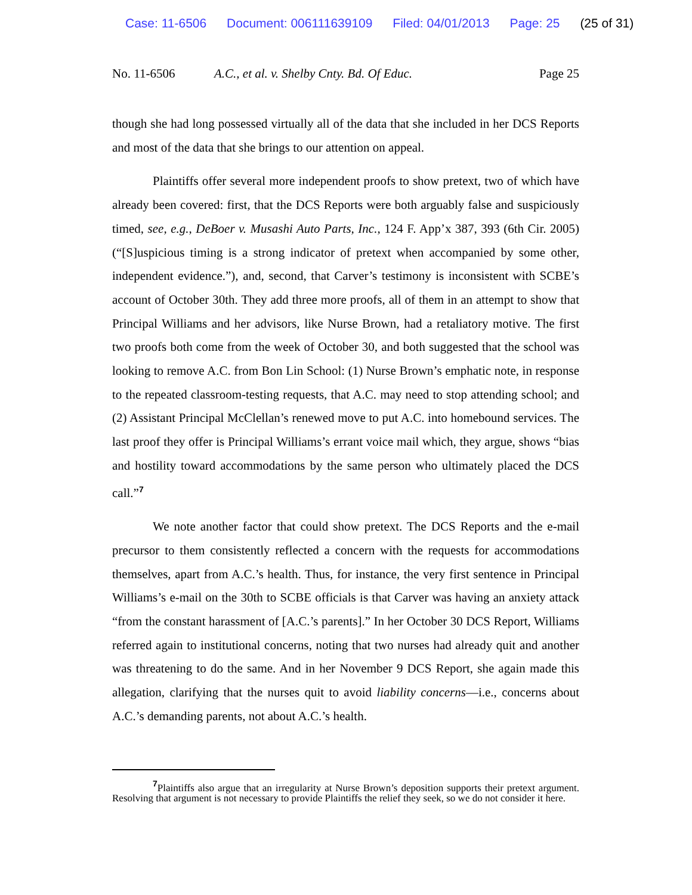Case: 11-6506 Document: 006111639109 Filed: 04/01/2013 Page: 25 (25 of 31)
No. 11-6506 A.C., et al. v. Shelby Cnty. Bd. Of Educ.
Page 25
though she had long possessed virtually all of the data that she included in her DCS Reports and most of the data that she brings to our attention on appeal.
Plaintiffs offer several more independent proofs to show pretext, two of which have already been covered: first, that the DCS Reports were both arguably false and suspiciously timed, see, e.g., DeBoer v. Musashi Auto Parts, Inc., 124 F. App’x 387, 393 (6th Cir. 2005) (“[S]uspicious timing is a strong indicator of pretext when accompanied by some other, independent evidence.”), and, second, that Carver’s testimony is inconsistent with SCBE’s account of October 30th. They add three more proofs, all of them in an attempt to show that Principal Williams and her advisors, like Nurse Brown, had a retaliatory motive. The first two proofs both come from the week of October 30, and both suggested that the school was looking to remove A.C. from Bon Lin School: (1) Nurse Brown’s emphatic note, in response to the repeated classroom-testing requests, that A.C. may need to stop attending school; and (2) Assistant Principal McClellan’s renewed move to put A.C. into homebound services. The last proof they offer is Principal Williams’s errant voice mail which, they argue, shows “bias and hostility toward accommodations by the same person who ultimately placed the DCS call.”<sup>7</sup>
We note another factor that could show pretext. The DCS Reports and the e-mail precursor to them consistently reflected a concern with the requests for accommodations themselves, apart from A.C.’s health. Thus, for instance, the very first sentence in Principal Williams’s e-mail on the 30th to SCBE officials is that Carver was having an anxiety attack “from the constant harassment of [A.C.’s parents].” In her October 30 DCS Report, Williams referred again to institutional concerns, noting that two nurses had already quit and another was threatening to do the same. And in her November 9 DCS Report, she again made this allegation, clarifying that the nurses quit to avoid liability concerns—i.e., concerns about A.C.’s demanding parents, not about A.C.’s health.
<sup>7</sup> Plaintiffs also argue that an irregularity at Nurse Brown’s deposition supports their pretext argument. Resolving that argument is not necessary to provide Plaintiffs the relief they seek, so we do not consider it here.